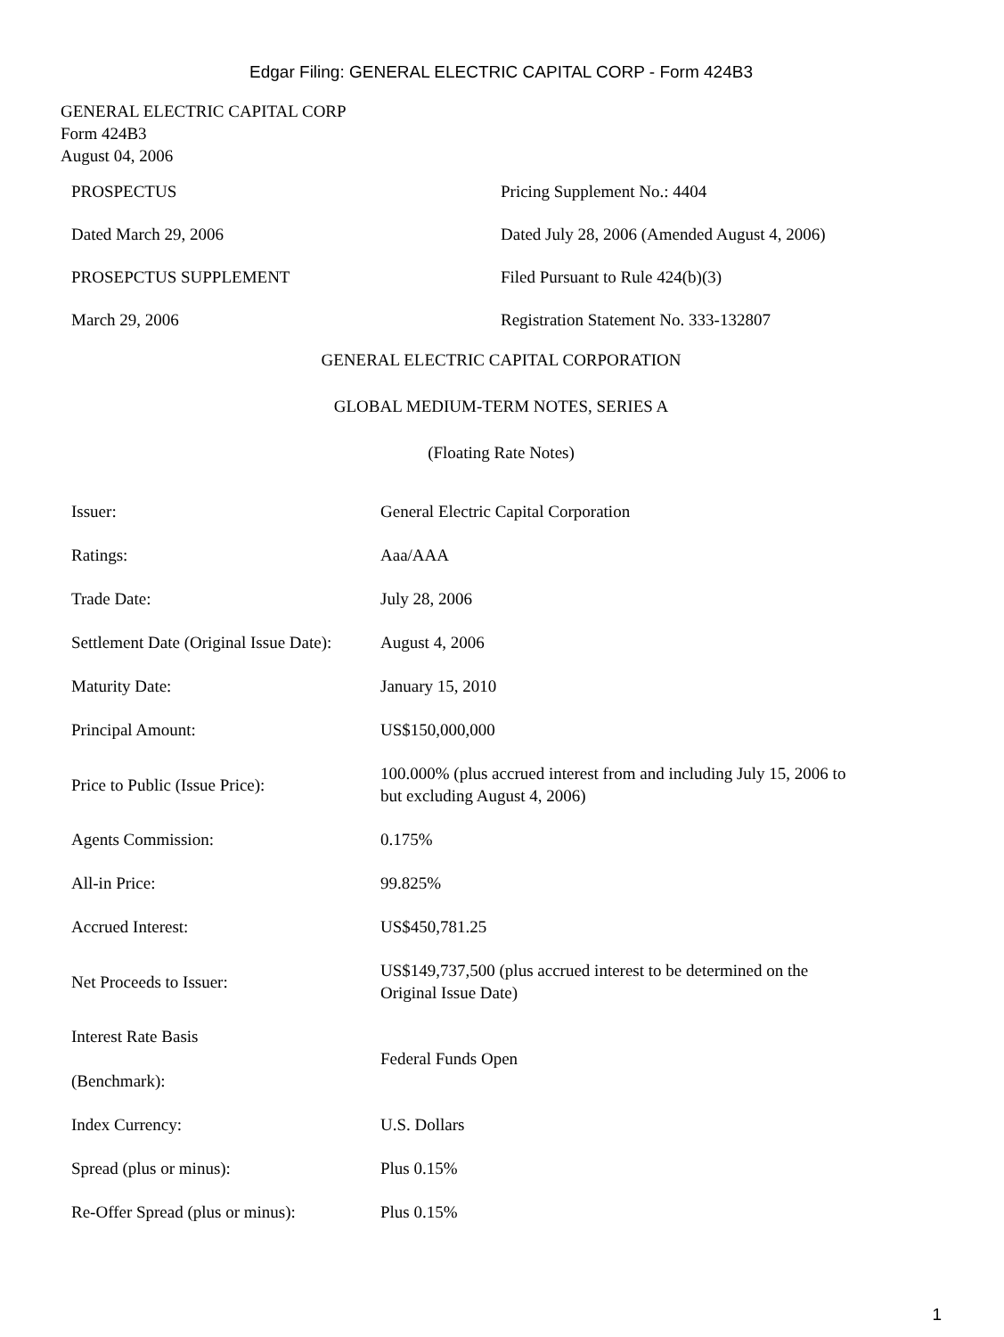Edgar Filing: GENERAL ELECTRIC CAPITAL CORP - Form 424B3
GENERAL ELECTRIC CAPITAL CORP
Form 424B3
August 04, 2006
| PROSPECTUS | Pricing Supplement No.: 4404 |
| Dated March 29, 2006 | Dated July 28, 2006 (Amended August 4, 2006) |
| PROSEPCTUS SUPPLEMENT | Filed Pursuant to Rule 424(b)(3) |
| March 29, 2006 | Registration Statement No. 333-132807 |
GENERAL ELECTRIC CAPITAL CORPORATION
GLOBAL MEDIUM-TERM NOTES, SERIES A
(Floating Rate Notes)
| Issuer: | General Electric Capital Corporation |
| Ratings: | Aaa/AAA |
| Trade Date: | July 28, 2006 |
| Settlement Date (Original Issue Date): | August 4, 2006 |
| Maturity Date: | January 15, 2010 |
| Principal Amount: | US$150,000,000 |
| Price to Public (Issue Price): | 100.000% (plus accrued interest from and including July 15, 2006 to but excluding August 4, 2006) |
| Agents Commission: | 0.175% |
| All-in Price: | 99.825% |
| Accrued Interest: | US$450,781.25 |
| Net Proceeds to Issuer: | US$149,737,500 (plus accrued interest to be determined on the Original Issue Date) |
| Interest Rate Basis (Benchmark): | Federal Funds Open |
| Index Currency: | U.S. Dollars |
| Spread (plus or minus): | Plus 0.15% |
| Re-Offer Spread (plus or minus): | Plus 0.15% |
1